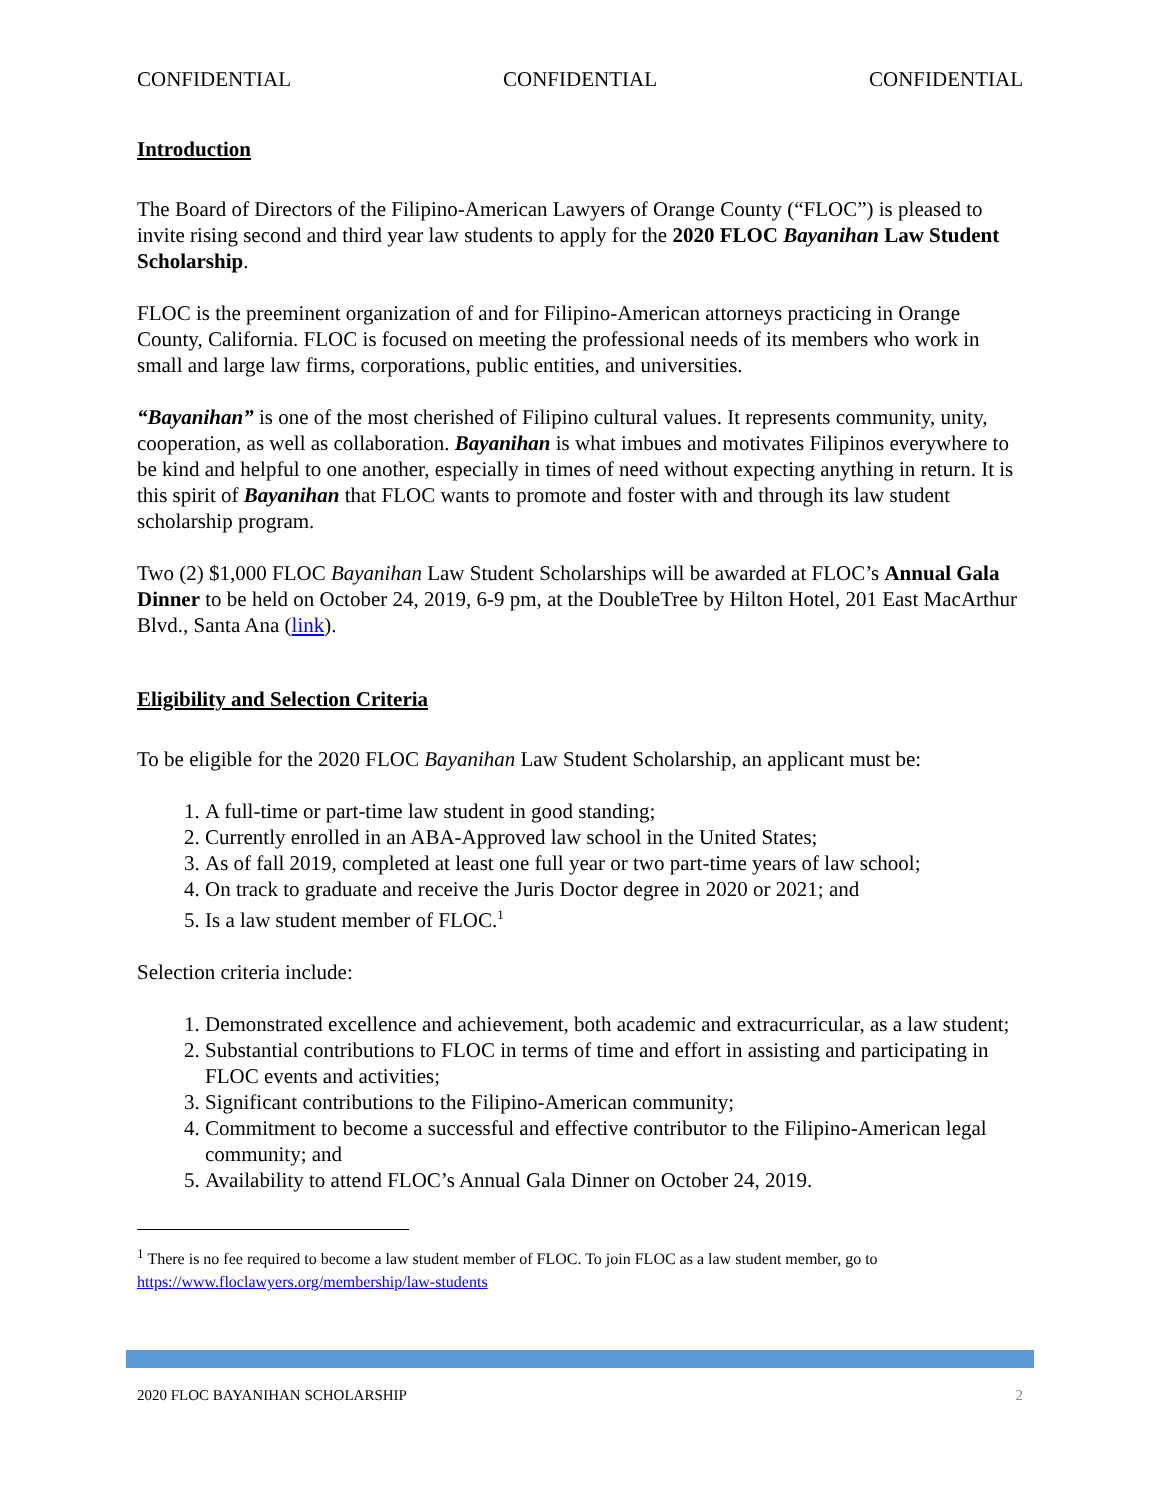CONFIDENTIAL CONFIDENTIAL CONFIDENTIAL
Introduction
The Board of Directors of the Filipino-American Lawyers of Orange County (“FLOC”) is pleased to invite rising second and third year law students to apply for the 2020 FLOC Bayanihan Law Student Scholarship.
FLOC is the preeminent organization of and for Filipino-American attorneys practicing in Orange County, California. FLOC is focused on meeting the professional needs of its members who work in small and large law firms, corporations, public entities, and universities.
“Bayanihan” is one of the most cherished of Filipino cultural values. It represents community, unity, cooperation, as well as collaboration. Bayanihan is what imbues and motivates Filipinos everywhere to be kind and helpful to one another, especially in times of need without expecting anything in return. It is this spirit of Bayanihan that FLOC wants to promote and foster with and through its law student scholarship program.
Two (2) $1,000 FLOC Bayanihan Law Student Scholarships will be awarded at FLOC’s Annual Gala Dinner to be held on October 24, 2019, 6-9 pm, at the DoubleTree by Hilton Hotel, 201 East MacArthur Blvd., Santa Ana (link).
Eligibility and Selection Criteria
To be eligible for the 2020 FLOC Bayanihan Law Student Scholarship, an applicant must be:
1. A full-time or part-time law student in good standing;
2. Currently enrolled in an ABA-Approved law school in the United States;
3. As of fall 2019, completed at least one full year or two part-time years of law school;
4. On track to graduate and receive the Juris Doctor degree in 2020 or 2021; and
5. Is a law student member of FLOC.<sup>1</sup>
Selection criteria include:
1. Demonstrated excellence and achievement, both academic and extracurricular, as a law student;
2. Substantial contributions to FLOC in terms of time and effort in assisting and participating in FLOC events and activities;
3. Significant contributions to the Filipino-American community;
4. Commitment to become a successful and effective contributor to the Filipino-American legal community; and
5. Availability to attend FLOC’s Annual Gala Dinner on October 24, 2019.
<sup>1</sup> There is no fee required to become a law student member of FLOC. To join FLOC as a law student member, go to https://www.floclawyers.org/membership/law-students
2020 FLOC BAYANIHAN SCHOLARSHIP 2